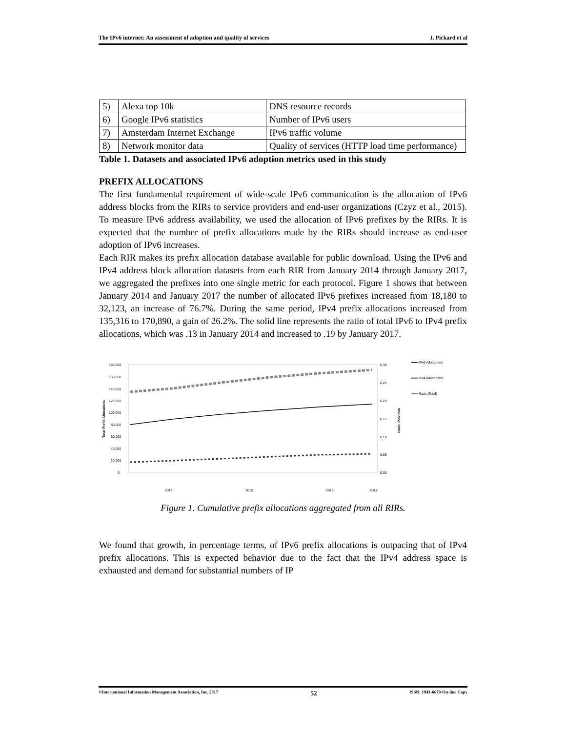The IPv6 internet: An assessment of adoption and quality of services J. Pickard et al
| 5) | Alexa top 10k | DNS resource records |
| 6) | Google IPv6 statistics | Number of IPv6 users |
| 7) | Amsterdam Internet Exchange | IPv6 traffic volume |
| 8) | Network monitor data | Quality of services (HTTP load time performance) |
Table 1. Datasets and associated IPv6 adoption metrics used in this study
PREFIX ALLOCATIONS
The first fundamental requirement of wide-scale IPv6 communication is the allocation of IPv6 address blocks from the RIRs to service providers and end-user organizations (Czyz et al., 2015). To measure IPv6 address availability, we used the allocation of IPv6 prefixes by the RIRs. It is expected that the number of prefix allocations made by the RIRs should increase as end-user adoption of IPv6 increases.
Each RIR makes its prefix allocation database available for public download. Using the IPv6 and IPv4 address block allocation datasets from each RIR from January 2014 through January 2017, we aggregated the prefixes into one single metric for each protocol. Figure 1 shows that between January 2014 and January 2017 the number of allocated IPv6 prefixes increased from 18,180 to 32,123, an increase of 76.7%. During the same period, IPv4 prefix allocations increased from 135,316 to 170,890, a gain of 26.2%. The solid line represents the ratio of total IPv6 to IPv4 prefix allocations, which was .13 in January 2014 and increased to .19 by January 2017.
180,000
160,000
140,000
120,000
100,000
80,000
60,000
40,000
20,000
0
0.30
0.25
0.20
0.15
0.10
0.05
0.00
Total Prefix Allocations
Ratio IPv6/IPv4
2014
2015
2016
2017
IPv6 Allocations
IPv4 Allocations
Ratio:(Total)
Figure 1. Cumulative prefix allocations aggregated from all RIRs.
We found that growth, in percentage terms, of IPv6 prefix allocations is outpacing that of IPv4 prefix allocations. This is expected behavior due to the fact that the IPv4 address space is exhausted and demand for substantial numbers of IP
©International Information Management Association, Inc. 2017 52 ISSN: 1941-6679-On-line Copy